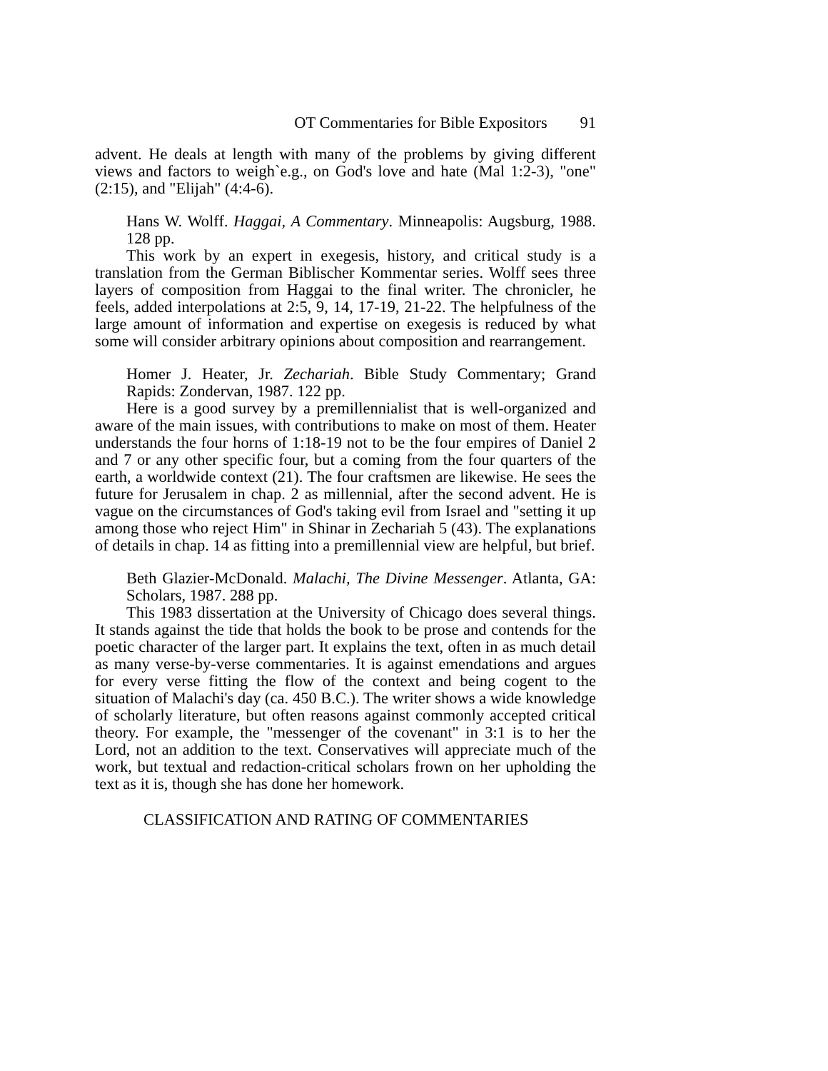OT Commentaries for Bible Expositors 91
advent. He deals at length with many of the problems by giving different views and factors to weigh`e.g., on God's love and hate (Mal 1:2-3), "one" (2:15), and "Elijah" (4:4-6).
Hans W. Wolff. Haggai, A Commentary. Minneapolis: Augsburg, 1988. 128 pp.
This work by an expert in exegesis, history, and critical study is a translation from the German Biblischer Kommentar series. Wolff sees three layers of composition from Haggai to the final writer. The chronicler, he feels, added interpolations at 2:5, 9, 14, 17-19, 21-22. The helpfulness of the large amount of information and expertise on exegesis is reduced by what some will consider arbitrary opinions about composition and rearrangement.
Homer J. Heater, Jr. Zechariah. Bible Study Commentary; Grand Rapids: Zondervan, 1987. 122 pp.
Here is a good survey by a premillennialist that is well-organized and aware of the main issues, with contributions to make on most of them. Heater understands the four horns of 1:18-19 not to be the four empires of Daniel 2 and 7 or any other specific four, but a coming from the four quarters of the earth, a worldwide context (21). The four craftsmen are likewise. He sees the future for Jerusalem in chap. 2 as millennial, after the second advent. He is vague on the circumstances of God's taking evil from Israel and "setting it up among those who reject Him" in Shinar in Zechariah 5 (43). The explanations of details in chap. 14 as fitting into a premillennial view are helpful, but brief.
Beth Glazier-McDonald. Malachi, The Divine Messenger. Atlanta, GA: Scholars, 1987. 288 pp.
This 1983 dissertation at the University of Chicago does several things. It stands against the tide that holds the book to be prose and contends for the poetic character of the larger part. It explains the text, often in as much detail as many verse-by-verse commentaries. It is against emendations and argues for every verse fitting the flow of the context and being cogent to the situation of Malachi's day (ca. 450 B.C.). The writer shows a wide knowledge of scholarly literature, but often reasons against commonly accepted critical theory. For example, the "messenger of the covenant" in 3:1 is to her the Lord, not an addition to the text. Conservatives will appreciate much of the work, but textual and redaction-critical scholars frown on her upholding the text as it is, though she has done her homework.
CLASSIFICATION AND RATING OF COMMENTARIES